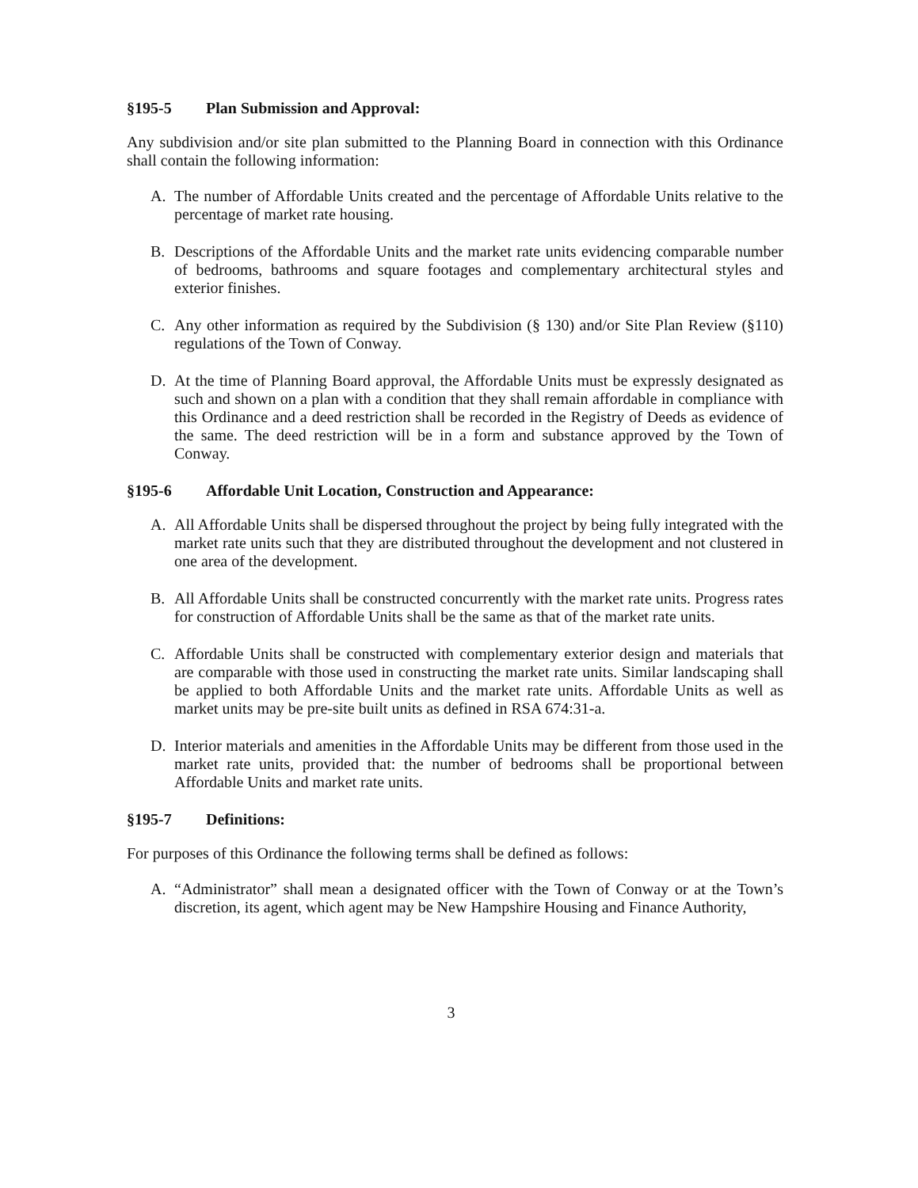§195-5 Plan Submission and Approval:
Any subdivision and/or site plan submitted to the Planning Board in connection with this Ordinance shall contain the following information:
A. The number of Affordable Units created and the percentage of Affordable Units relative to the percentage of market rate housing.
B. Descriptions of the Affordable Units and the market rate units evidencing comparable number of bedrooms, bathrooms and square footages and complementary architectural styles and exterior finishes.
C. Any other information as required by the Subdivision (§ 130) and/or Site Plan Review (§110) regulations of the Town of Conway.
D. At the time of Planning Board approval, the Affordable Units must be expressly designated as such and shown on a plan with a condition that they shall remain affordable in compliance with this Ordinance and a deed restriction shall be recorded in the Registry of Deeds as evidence of the same. The deed restriction will be in a form and substance approved by the Town of Conway.
§195-6 Affordable Unit Location, Construction and Appearance:
A. All Affordable Units shall be dispersed throughout the project by being fully integrated with the market rate units such that they are distributed throughout the development and not clustered in one area of the development.
B. All Affordable Units shall be constructed concurrently with the market rate units. Progress rates for construction of Affordable Units shall be the same as that of the market rate units.
C. Affordable Units shall be constructed with complementary exterior design and materials that are comparable with those used in constructing the market rate units. Similar landscaping shall be applied to both Affordable Units and the market rate units. Affordable Units as well as market units may be pre-site built units as defined in RSA 674:31-a.
D. Interior materials and amenities in the Affordable Units may be different from those used in the market rate units, provided that: the number of bedrooms shall be proportional between Affordable Units and market rate units.
§195-7 Definitions:
For purposes of this Ordinance the following terms shall be defined as follows:
A. “Administrator” shall mean a designated officer with the Town of Conway or at the Town’s discretion, its agent, which agent may be New Hampshire Housing and Finance Authority,
3